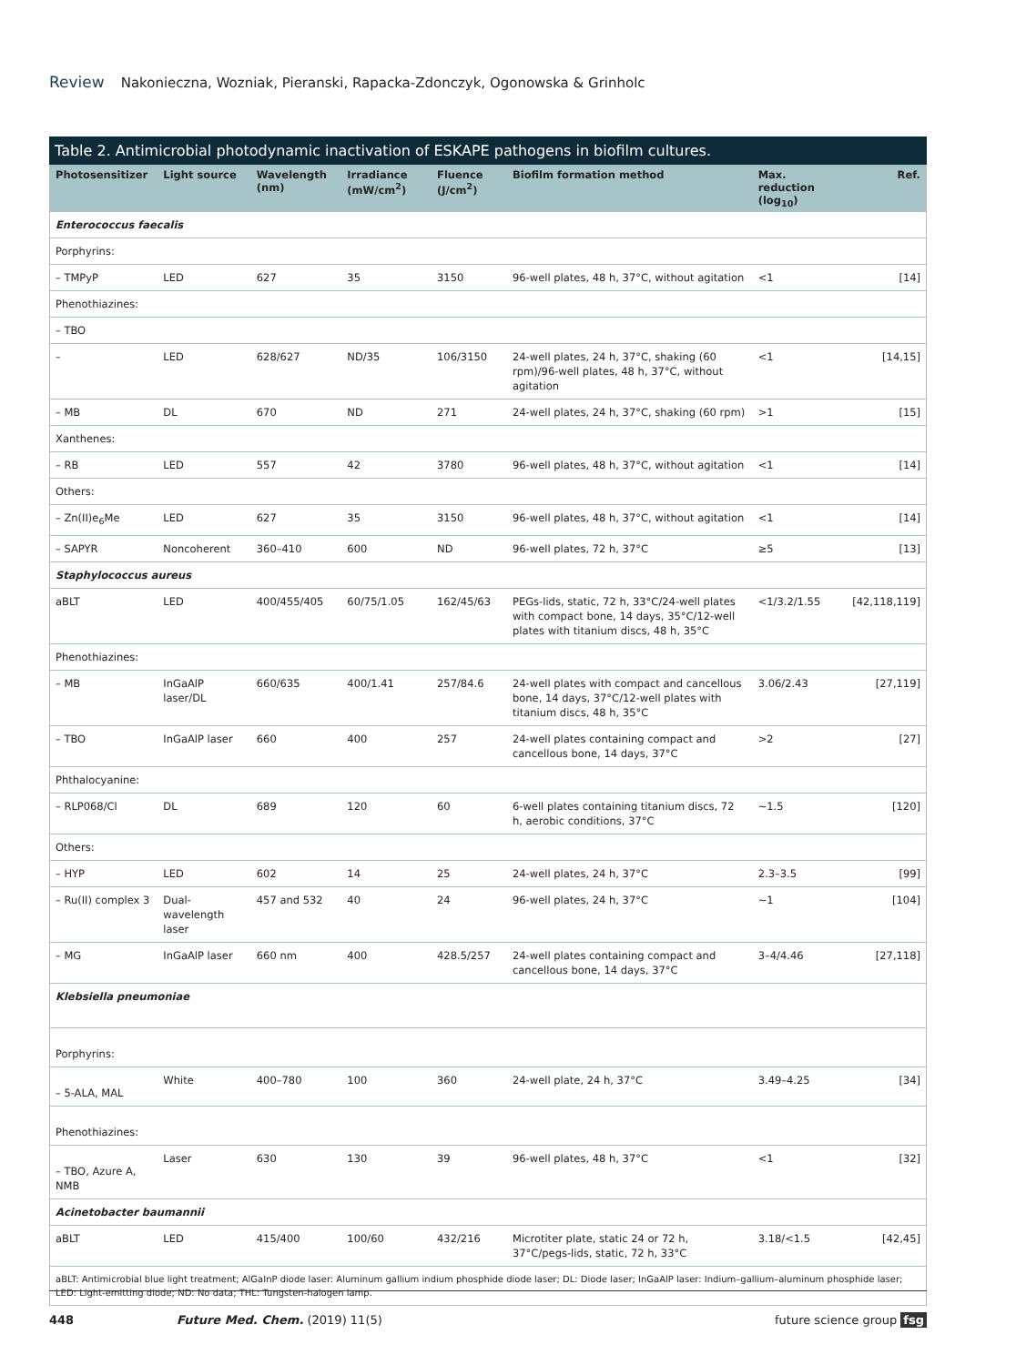Review Nakonieczna, Wozniak, Pieranski, Rapacka-Zdonczyk, Ogonowska & Grinholc
Table 2. Antimicrobial photodynamic inactivation of ESKAPE pathogens in biofilm cultures.
| Photosensitizer | Light source | Wavelength (nm) | Irradiance (mW/cm<sup>2</sup>) | Fluence (J/cm<sup>2</sup>) | Biofilm formation method | Max. reduction (log<sub>10</sub>) | Ref. |
| --- | --- | --- | --- | --- | --- | --- | --- |
| Enterococcus faecalis | | | | | | | |
| Porphyrins: | | | | | | | |
| – TMPyP | LED | 627 | 35 | 3150 | 96-well plates, 48 h, 37°C, without agitation | <1 | [14] |
| Phenothiazines: | | | | | | | |
| – TBO | | | | | | | |
| – | LED | 628/627 | ND/35 | 106/3150 | 24-well plates, 24 h, 37°C, shaking (60 rpm)/96-well plates, 48 h, 37°C, without agitation | <1 | [14,15] |
| – MB | DL | 670 | ND | 271 | 24-well plates, 24 h, 37°C, shaking (60 rpm) | >1 | [15] |
| Xanthenes: | | | | | | | |
| – RB | LED | 557 | 42 | 3780 | 96-well plates, 48 h, 37°C, without agitation | <1 | [14] |
| Others: | | | | | | | |
| – Zn(II)e<sub>6</sub>Me | LED | 627 | 35 | 3150 | 96-well plates, 48 h, 37°C, without agitation | <1 | [14] |
| – SAPYR | Noncoherent | 360–410 | 600 | ND | 96-well plates, 72 h, 37°C | ≥5 | [13] |
| Staphylococcus aureus | | | | | | | |
| aBLT | LED | 400/455/405 | 60/75/1.05 | 162/45/63 | PEGs-lids, static, 72 h, 33°C/24-well plates with compact bone, 14 days, 35°C/12-well plates with titanium discs, 48 h, 35°C | <1/3.2/1.55 | [42,118,119] |
| Phenothiazines: | | | | | | | |
| – MB | InGaAlP laser/DL | 660/635 | 400/1.41 | 257/84.6 | 24-well plates with compact and cancellous bone, 14 days, 37°C/12-well plates with titanium discs, 48 h, 35°C | 3.06/2.43 | [27,119] |
| – TBO | InGaAlP laser | 660 | 400 | 257 | 24-well plates containing compact and cancellous bone, 14 days, 37°C | >2 | [27] |
| Phthalocyanine: | | | | | | | |
| – RLP068/Cl | DL | 689 | 120 | 60 | 6-well plates containing titanium discs, 72 h, aerobic conditions, 37°C | ~1.5 | [120] |
| Others: | | | | | | | |
| – HYP | LED | 602 | 14 | 25 | 24-well plates, 24 h, 37°C | 2.3–3.5 | [99] |
| – Ru(II) complex 3 | Dual-wavelength laser | 457 and 532 | 40 | 24 | 96-well plates, 24 h, 37°C | ~1 | [104] |
| – MG | InGaAlP laser | 660 nm | 400 | 428.5/257 | 24-well plates containing compact and cancellous bone, 14 days, 37°C | 3–4/4.46 | [27,118] |
| Klebsiella pneumoniae | | | | | | | |
| Porphyrins: | | | | | | | |
| – 5-ALA, MAL | White | 400–780 | 100 | 360 | 24-well plate, 24 h, 37°C | 3.49–4.25 | [34] |
| Phenothiazines: | | | | | | | |
| – TBO, Azure A, NMB | Laser | 630 | 130 | 39 | 96-well plates, 48 h, 37°C | <1 | [32] |
| Acinetobacter baumannii | | | | | | | |
| aBLT | LED | 415/400 | 100/60 | 432/216 | Microtiter plate, static 24 or 72 h, 37°C/pegs-lids, static, 72 h, 33°C | 3.18/<1.5 | [42,45] |
aBLT: Antimicrobial blue light treatment; AlGaInP diode laser: Aluminum gallium indium phosphide diode laser; DL: Diode laser; InGaAlP laser: Indium–gallium–aluminum phosphide laser; LED: Light-emitting diode; ND: No data; THL: Tungsten-halogen lamp.
448 Future Med. Chem. (2019) 11(5) future science group fsg